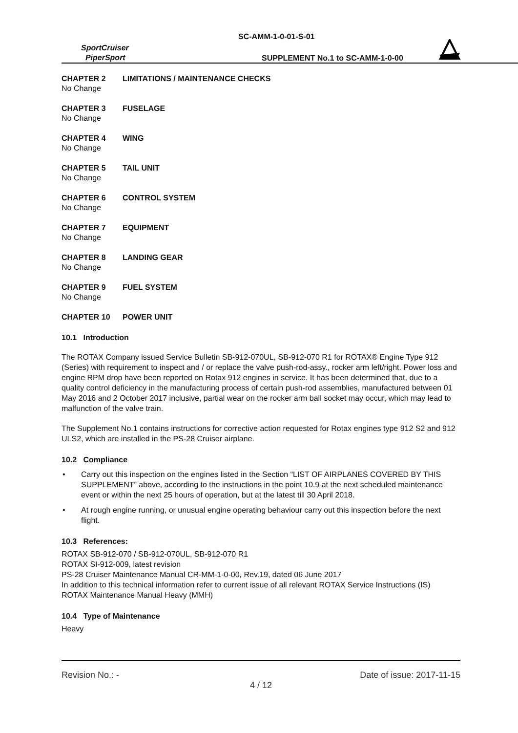SC-AMM-1-0-01-S-01
SportCruiser
PiperSport
SUPPLEMENT No.1 to SC-AMM-1-0-00
CHAPTER 2 LIMITATIONS / MAINTENANCE CHECKS
No Change
CHAPTER 3 FUSELAGE
No Change
CHAPTER 4 WING
No Change
CHAPTER 5 TAIL UNIT
No Change
CHAPTER 6 CONTROL SYSTEM
No Change
CHAPTER 7 EQUIPMENT
No Change
CHAPTER 8 LANDING GEAR
No Change
CHAPTER 9 FUEL SYSTEM
No Change
CHAPTER 10 POWER UNIT
10.1 Introduction
The ROTAX Company issued Service Bulletin SB-912-070UL, SB-912-070 R1 for ROTAX® Engine Type 912 (Series) with requirement to inspect and / or replace the valve push-rod-assy., rocker arm left/right. Power loss and engine RPM drop have been reported on Rotax 912 engines in service. It has been determined that, due to a quality control deficiency in the manufacturing process of certain push-rod assemblies, manufactured between 01 May 2016 and 2 October 2017 inclusive, partial wear on the rocker arm ball socket may occur, which may lead to malfunction of the valve train.
The Supplement No.1 contains instructions for corrective action requested for Rotax engines type 912 S2 and 912 ULS2, which are installed in the PS-28 Cruiser airplane.
10.2 Compliance
• Carry out this inspection on the engines listed in the Section “LIST OF AIRPLANES COVERED BY THIS SUPPLEMENT” above, according to the instructions in the point 10.9 at the next scheduled maintenance event or within the next 25 hours of operation, but at the latest till 30 April 2018.
• At rough engine running, or unusual engine operating behaviour carry out this inspection before the next flight.
10.3 References:
ROTAX SB-912-070 / SB-912-070UL, SB-912-070 R1
ROTAX SI-912-009, latest revision
PS-28 Cruiser Maintenance Manual CR-MM-1-0-00, Rev.19, dated 06 June 2017
In addition to this technical information refer to current issue of all relevant ROTAX Service Instructions (IS)
ROTAX Maintenance Manual Heavy (MMH)
10.4 Type of Maintenance
Heavy
Revision No.: - Date of issue: 2017-11-15
4 / 12